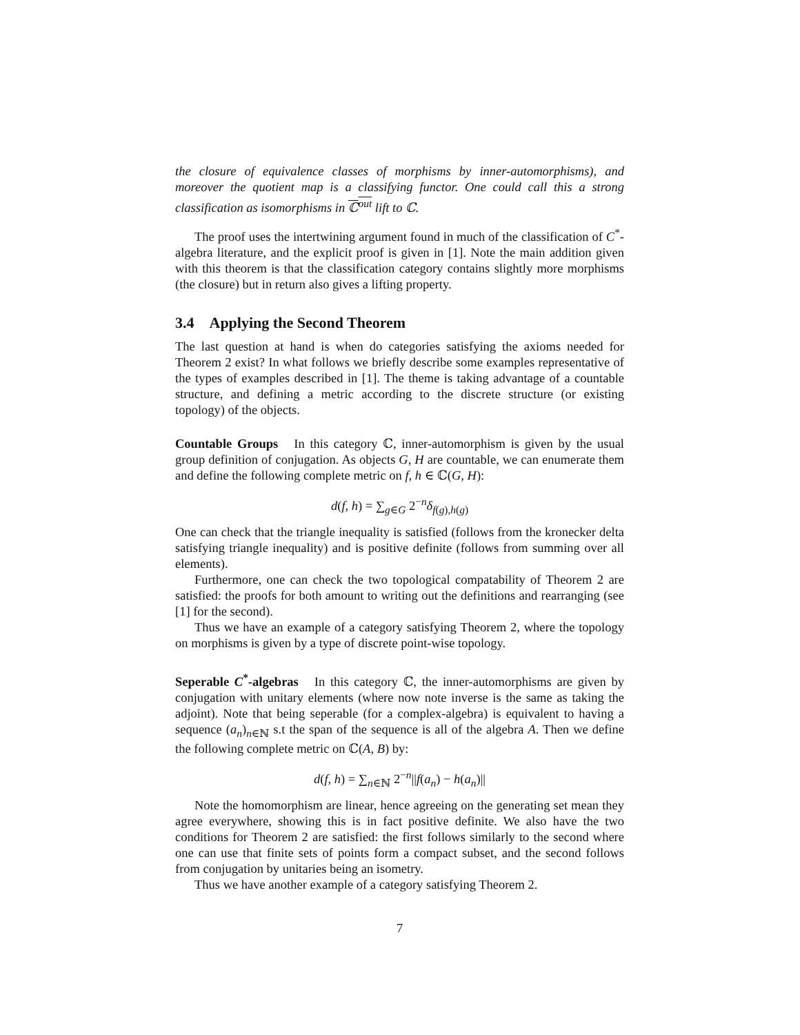the closure of equivalence classes of morphisms by inner-automorphisms), and moreover the quotient map is a classifying functor. One could call this a strong classification as isomorphisms in ℂ<sup>out</sup> lift to ℂ.
The proof uses the intertwining argument found in much of the classification of C<sup>*</sup>-algebra literature, and the explicit proof is given in [1]. Note the main addition given with this theorem is that the classification category contains slightly more morphisms (the closure) but in return also gives a lifting property.
3.4 Applying the Second Theorem
The last question at hand is when do categories satisfying the axioms needed for Theorem 2 exist? In what follows we briefly describe some examples representative of the types of examples described in [1]. The theme is taking advantage of a countable structure, and defining a metric according to the discrete structure (or existing topology) of the objects.
Countable Groups In this category ℂ, inner-automorphism is given by the usual group definition of conjugation. As objects G, H are countable, we can enumerate them and define the following complete metric on f, h ∈ ℂ(G, H):
d(f, h) = ∑<sub>g∈G</sub> 2<sup>−n</sup>δ<sub>f(g),h(g)</sub>
One can check that the triangle inequality is satisfied (follows from the kronecker delta satisfying triangle inequality) and is positive definite (follows from summing over all elements).
Furthermore, one can check the two topological compatability of Theorem 2 are satisfied: the proofs for both amount to writing out the definitions and rearranging (see [1] for the second).
Thus we have an example of a category satisfying Theorem 2, where the topology on morphisms is given by a type of discrete point-wise topology.
Seperable C<sup>*</sup>-algebras In this category ℂ, the inner-automorphisms are given by conjugation with unitary elements (where now note inverse is the same as taking the adjoint). Note that being seperable (for a complex-algebra) is equivalent to having a sequence (a<sub>n</sub>)<sub>n∈ℕ</sub> s.t the span of the sequence is all of the algebra A. Then we define the following complete metric on ℂ(A, B) by:
d(f, h) = ∑<sub>n∈ℕ</sub> 2<sup>−n</sup>||f(a<sub>n</sub>) − h(a<sub>n</sub>)||
Note the homomorphism are linear, hence agreeing on the generating set mean they agree everywhere, showing this is in fact positive definite. We also have the two conditions for Theorem 2 are satisfied: the first follows similarly to the second where one can use that finite sets of points form a compact subset, and the second follows from conjugation by unitaries being an isometry.
Thus we have another example of a category satisfying Theorem 2.
7